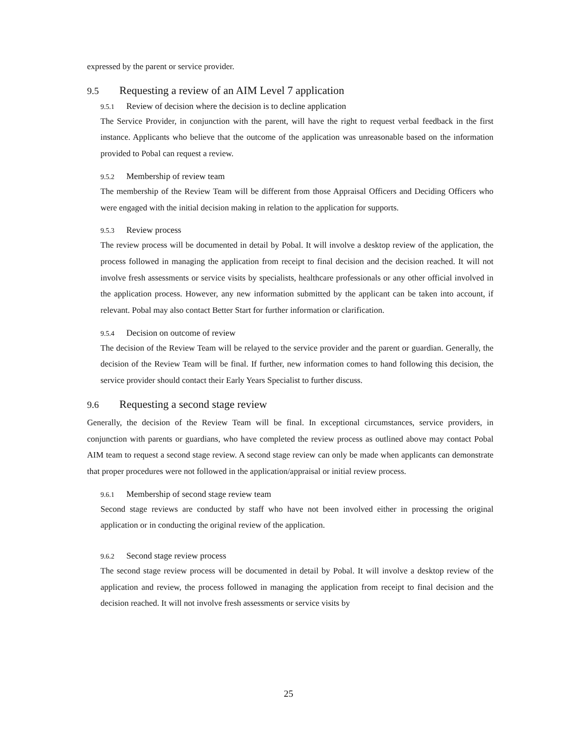expressed by the parent or service provider.
9.5 Requesting a review of an AIM Level 7 application
9.5.1 Review of decision where the decision is to decline application
The Service Provider, in conjunction with the parent, will have the right to request verbal feedback in the first instance. Applicants who believe that the outcome of the application was unreasonable based on the information provided to Pobal can request a review.
9.5.2 Membership of review team
The membership of the Review Team will be different from those Appraisal Officers and Deciding Officers who were engaged with the initial decision making in relation to the application for supports.
9.5.3 Review process
The review process will be documented in detail by Pobal. It will involve a desktop review of the application, the process followed in managing the application from receipt to final decision and the decision reached. It will not involve fresh assessments or service visits by specialists, healthcare professionals or any other official involved in the application process. However, any new information submitted by the applicant can be taken into account, if relevant. Pobal may also contact Better Start for further information or clarification.
9.5.4 Decision on outcome of review
The decision of the Review Team will be relayed to the service provider and the parent or guardian. Generally, the decision of the Review Team will be final. If further, new information comes to hand following this decision, the service provider should contact their Early Years Specialist to further discuss.
9.6 Requesting a second stage review
Generally, the decision of the Review Team will be final. In exceptional circumstances, service providers, in conjunction with parents or guardians, who have completed the review process as outlined above may contact Pobal AIM team to request a second stage review. A second stage review can only be made when applicants can demonstrate that proper procedures were not followed in the application/appraisal or initial review process.
9.6.1 Membership of second stage review team
Second stage reviews are conducted by staff who have not been involved either in processing the original application or in conducting the original review of the application.
9.6.2 Second stage review process
The second stage review process will be documented in detail by Pobal. It will involve a desktop review of the application and review, the process followed in managing the application from receipt to final decision and the decision reached. It will not involve fresh assessments or service visits by
25